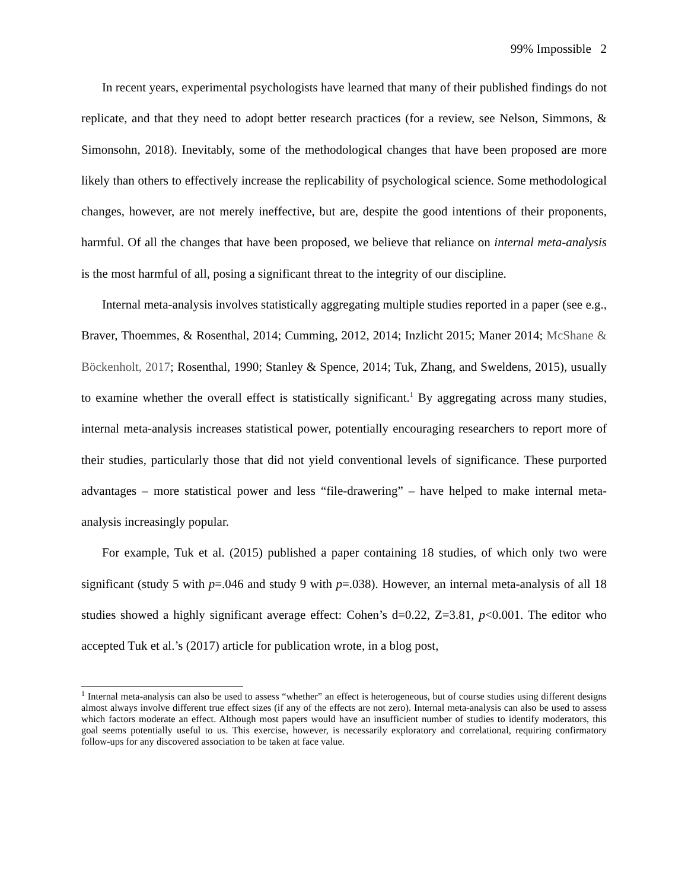99% Impossible 2
In recent years, experimental psychologists have learned that many of their published findings do not replicate, and that they need to adopt better research practices (for a review, see Nelson, Simmons, & Simonsohn, 2018). Inevitably, some of the methodological changes that have been proposed are more likely than others to effectively increase the replicability of psychological science. Some methodological changes, however, are not merely ineffective, but are, despite the good intentions of their proponents, harmful. Of all the changes that have been proposed, we believe that reliance on internal meta-analysis is the most harmful of all, posing a significant threat to the integrity of our discipline.
Internal meta-analysis involves statistically aggregating multiple studies reported in a paper (see e.g., Braver, Thoemmes, & Rosenthal, 2014; Cumming, 2012, 2014; Inzlicht 2015; Maner 2014; McShane & Böckenholt, 2017; Rosenthal, 1990; Stanley & Spence, 2014; Tuk, Zhang, and Sweldens, 2015), usually to examine whether the overall effect is statistically significant.<sup>1</sup> By aggregating across many studies, internal meta-analysis increases statistical power, potentially encouraging researchers to report more of their studies, particularly those that did not yield conventional levels of significance. These purported advantages – more statistical power and less “file-drawering” – have helped to make internal meta-analysis increasingly popular.
For example, Tuk et al. (2015) published a paper containing 18 studies, of which only two were significant (study 5 with p=.046 and study 9 with p=.038). However, an internal meta-analysis of all 18 studies showed a highly significant average effect: Cohen’s d=0.22, Z=3.81, p<0.001. The editor who accepted Tuk et al.’s (2017) article for publication wrote, in a blog post,
<sup>1</sup> Internal meta-analysis can also be used to assess “whether” an effect is heterogeneous, but of course studies using different designs almost always involve different true effect sizes (if any of the effects are not zero). Internal meta-analysis can also be used to assess which factors moderate an effect. Although most papers would have an insufficient number of studies to identify moderators, this goal seems potentially useful to us. This exercise, however, is necessarily exploratory and correlational, requiring confirmatory follow-ups for any discovered association to be taken at face value.